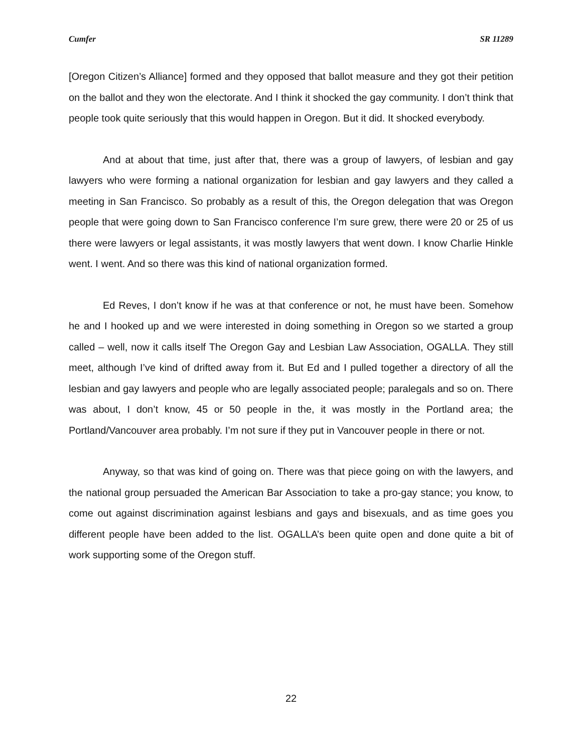Cumfer SR 11289
[Oregon Citizen’s Alliance] formed and they opposed that ballot measure and they got their petition on the ballot and they won the electorate. And I think it shocked the gay community. I don’t think that people took quite seriously that this would happen in Oregon. But it did. It shocked everybody.
And at about that time, just after that, there was a group of lawyers, of lesbian and gay lawyers who were forming a national organization for lesbian and gay lawyers and they called a meeting in San Francisco. So probably as a result of this, the Oregon delegation that was Oregon people that were going down to San Francisco conference I’m sure grew, there were 20 or 25 of us there were lawyers or legal assistants, it was mostly lawyers that went down. I know Charlie Hinkle went. I went. And so there was this kind of national organization formed.
Ed Reves, I don’t know if he was at that conference or not, he must have been. Somehow he and I hooked up and we were interested in doing something in Oregon so we started a group called – well, now it calls itself The Oregon Gay and Lesbian Law Association, OGALLA. They still meet, although I’ve kind of drifted away from it. But Ed and I pulled together a directory of all the lesbian and gay lawyers and people who are legally associated people; paralegals and so on. There was about, I don’t know, 45 or 50 people in the, it was mostly in the Portland area; the Portland/Vancouver area probably. I’m not sure if they put in Vancouver people in there or not.
Anyway, so that was kind of going on. There was that piece going on with the lawyers, and the national group persuaded the American Bar Association to take a pro-gay stance; you know, to come out against discrimination against lesbians and gays and bisexuals, and as time goes you different people have been added to the list. OGALLA’s been quite open and done quite a bit of work supporting some of the Oregon stuff.
22